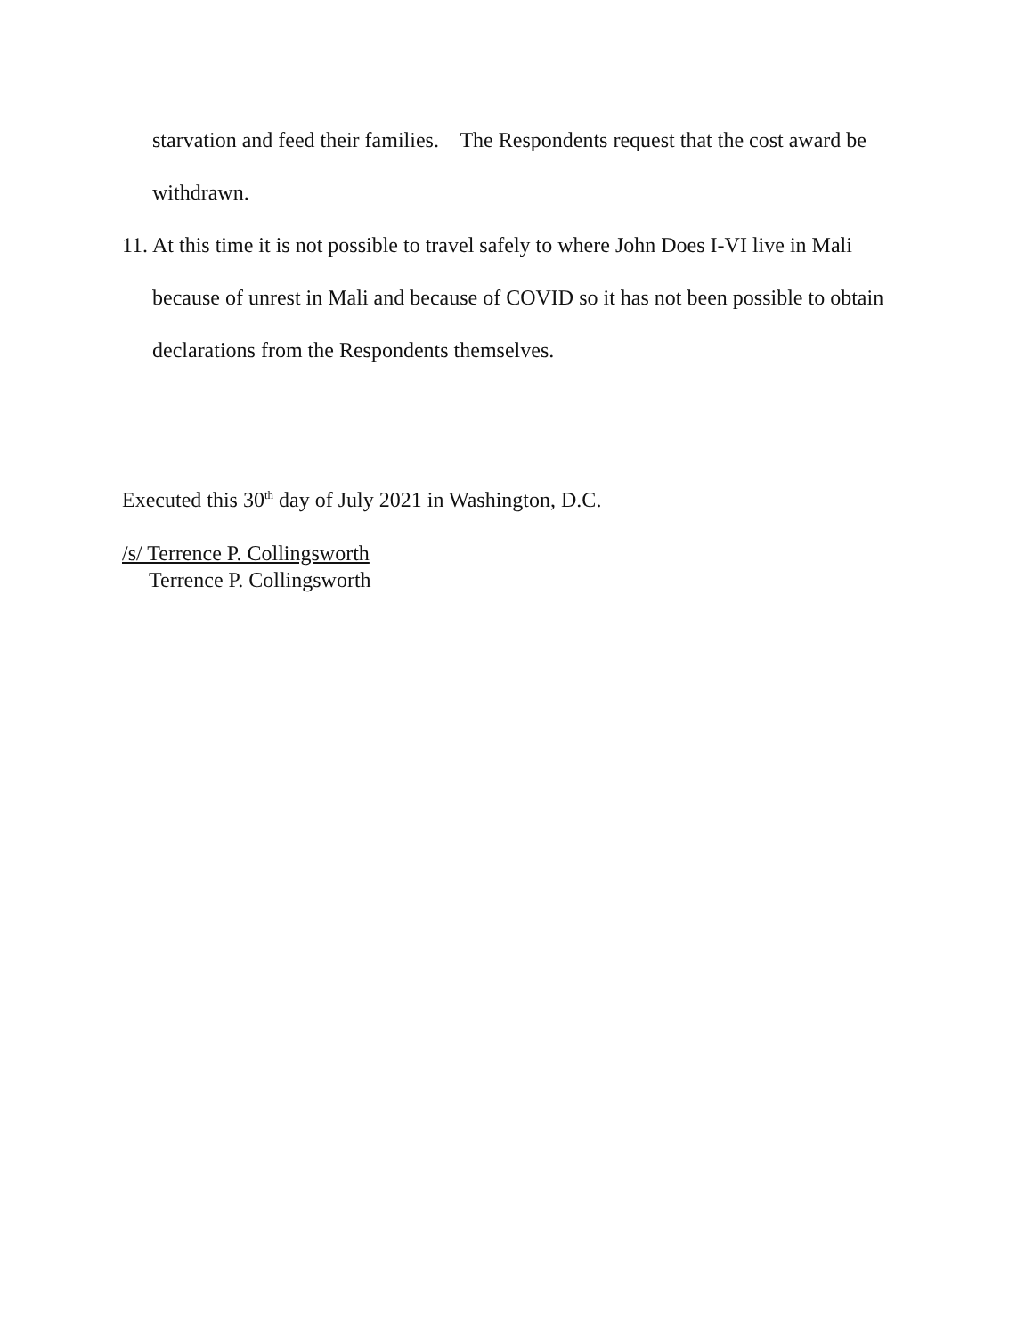starvation and feed their families. The Respondents request that the cost award be withdrawn.
11. At this time it is not possible to travel safely to where John Does I-VI live in Mali because of unrest in Mali and because of COVID so it has not been possible to obtain declarations from the Respondents themselves.
Executed this 30<sup>th</sup> day of July 2021 in Washington, D.C.
/s/ Terrence P. Collingsworth
Terrence P. Collingsworth